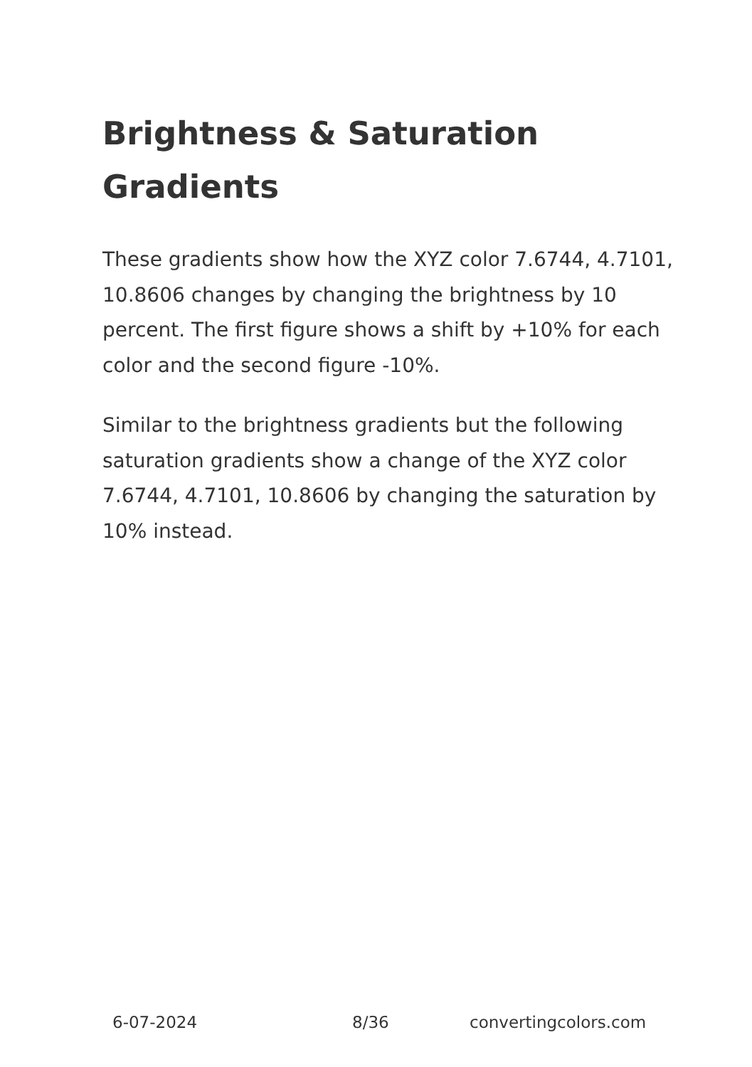Brightness & Saturation Gradients
These gradients show how the XYZ color 7.6744, 4.7101, 10.8606 changes by changing the brightness by 10 percent. The first figure shows a shift by +10% for each color and the second figure -10%.
Similar to the brightness gradients but the following saturation gradients show a change of the XYZ color 7.6744, 4.7101, 10.8606 by changing the saturation by 10% instead.
6-07-2024 8/36 convertingcolors.com